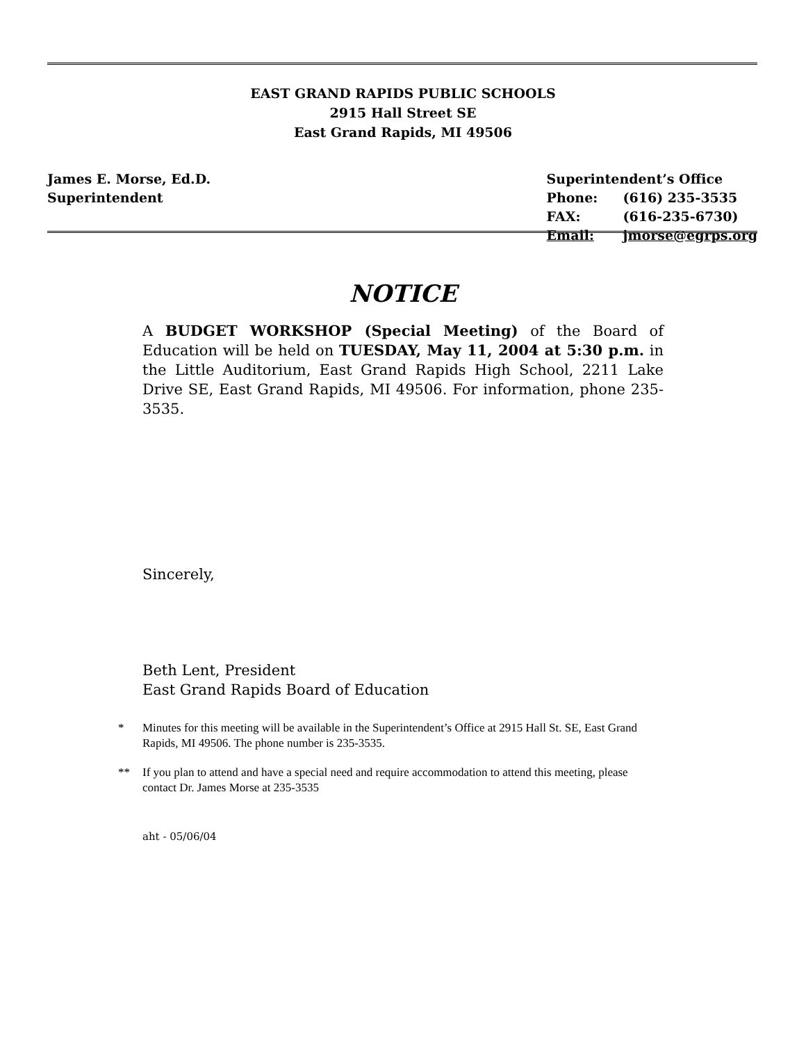EAST GRAND RAPIDS PUBLIC SCHOOLS
2915 Hall Street SE
East Grand Rapids, MI 49506
James E. Morse, Ed.D.
Superintendent
| Superintendent’s Office | |
| Phone: | (616) 235-3535 |
| FAX: | (616-235-6730) |
| Email: | jmorse@egrps.org |
NOTICE
A BUDGET WORKSHOP (Special Meeting) of the Board of Education will be held on TUESDAY, May 11, 2004 at 5:30 p.m. in the Little Auditorium, East Grand Rapids High School, 2211 Lake Drive SE, East Grand Rapids, MI 49506. For information, phone 235-3535.
Sincerely,
Beth Lent, President
East Grand Rapids Board of Education
* Minutes for this meeting will be available in the Superintendent’s Office at 2915 Hall St. SE, East Grand Rapids, MI 49506. The phone number is 235-3535.
** If you plan to attend and have a special need and require accommodation to attend this meeting, please contact Dr. James Morse at 235-3535
aht - 05/06/04